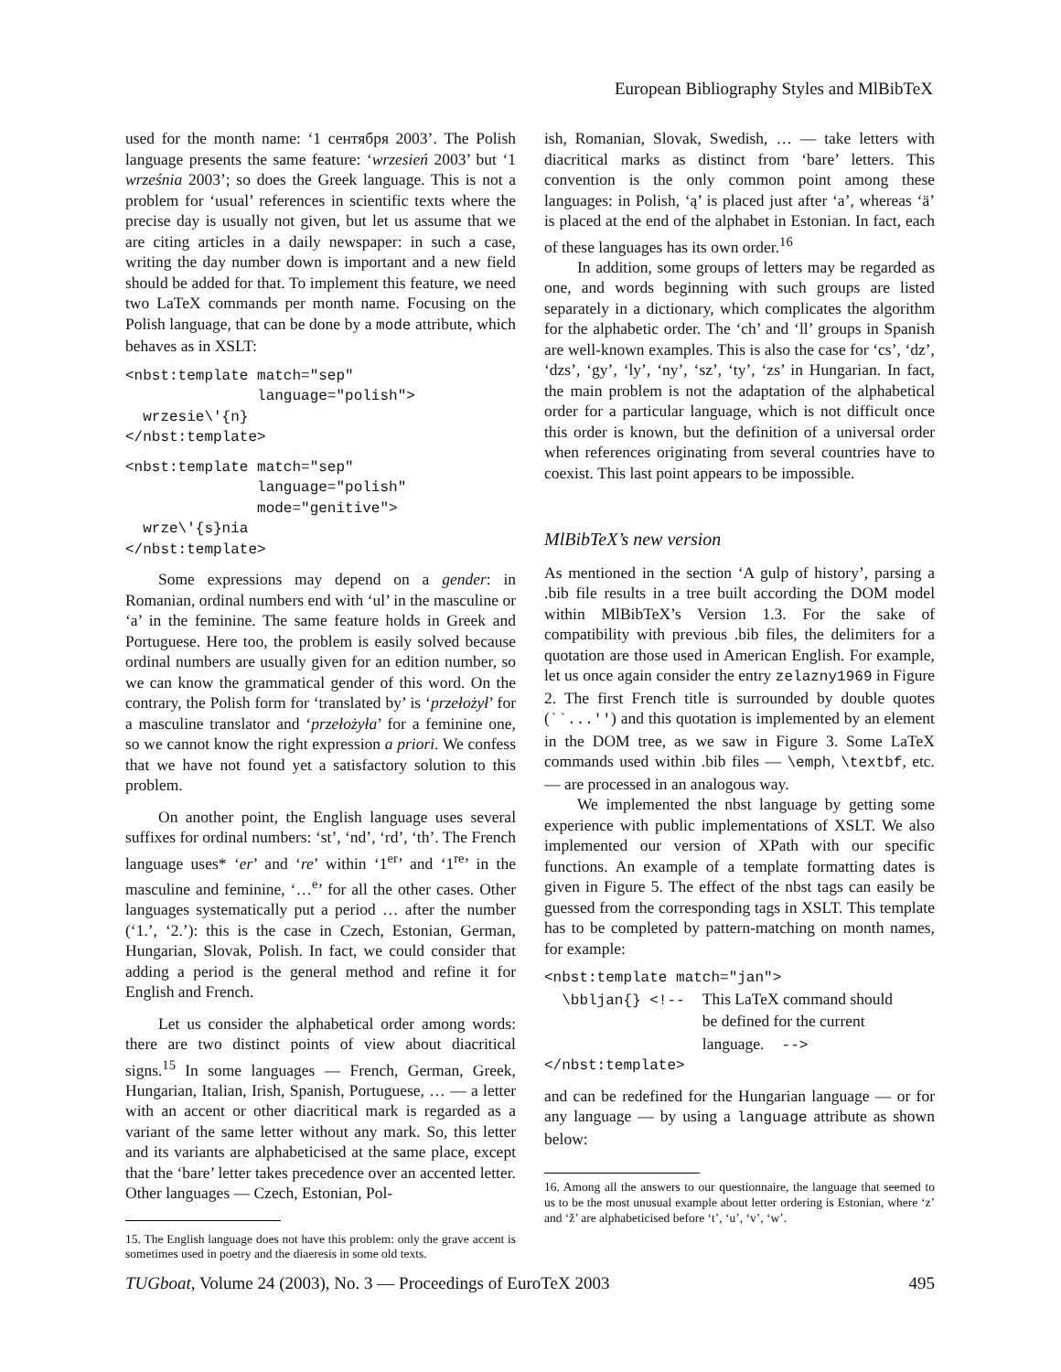European Bibliography Styles and MlBibTeX
used for the month name: ‘1 сентября 2003’. The Polish language presents the same feature: ‘wrzesień 2003’ but ‘1 września 2003’; so does the Greek language. This is not a problem for ‘usual’ references in scientific texts where the precise day is usually not given, but let us assume that we are citing articles in a daily newspaper: in such a case, writing the day number down is important and a new field should be added for that. To implement this feature, we need two LaTeX commands per month name. Focusing on the Polish language, that can be done by a mode attribute, which behaves as in XSLT:
<nbst:template match="sep"
               language="polish">
  wrzesie\'{n}
</nbst:template>
<nbst:template match="sep"
               language="polish"
               mode="genitive">
  wrze\'{s}nia
</nbst:template>
Some expressions may depend on a gender: in Romanian, ordinal numbers end with ‘ul’ in the masculine or ‘a’ in the feminine. The same feature holds in Greek and Portuguese. Here too, the problem is easily solved because ordinal numbers are usually given for an edition number, so we can know the grammatical gender of this word. On the contrary, the Polish form for ‘translated by’ is ‘przełożył’ for a masculine translator and ‘przełożyła’ for a feminine one, so we cannot know the right expression a priori. We confess that we have not found yet a satisfactory solution to this problem.
On another point, the English language uses several suffixes for ordinal numbers: ‘st’, ‘nd’, ‘rd’, ‘th’. The French language uses* ‘er’ and ‘re’ within ‘1<sup>er</sup>’ and ‘1<sup>re</sup>’ in the masculine and feminine, ‘…<sup>e</sup>’ for all the other cases. Other languages systematically put a period … after the number (‘1.’, ‘2.’): this is the case in Czech, Estonian, German, Hungarian, Slovak, Polish. In fact, we could consider that adding a period is the general method and refine it for English and French.
Let us consider the alphabetical order among words: there are two distinct points of view about diacritical signs.<sup>15</sup> In some languages — French, German, Greek, Hungarian, Italian, Irish, Spanish, Portuguese, … — a letter with an accent or other diacritical mark is regarded as a variant of the same letter without any mark. So, this letter and its variants are alphabeticised at the same place, except that the ‘bare’ letter takes precedence over an accented letter. Other languages — Czech, Estonian, Pol-
15. The English language does not have this problem: only the grave accent is sometimes used in poetry and the diaeresis in some old texts.
ish, Romanian, Slovak, Swedish, … — take letters with diacritical marks as distinct from ‘bare’ letters. This convention is the only common point among these languages: in Polish, ‘ą’ is placed just after ‘a’, whereas ‘ä’ is placed at the end of the alphabet in Estonian. In fact, each of these languages has its own order.<sup>16</sup>
In addition, some groups of letters may be regarded as one, and words beginning with such groups are listed separately in a dictionary, which complicates the algorithm for the alphabetic order. The ‘ch’ and ‘ll’ groups in Spanish are well-known examples. This is also the case for ‘cs’, ‘dz’, ‘dzs’, ‘gy’, ‘ly’, ‘ny’, ‘sz’, ‘ty’, ‘zs’ in Hungarian. In fact, the main problem is not the adaptation of the alphabetical order for a particular language, which is not difficult once this order is known, but the definition of a universal order when references originating from several countries have to coexist. This last point appears to be impossible.
MlBibTeX’s new version
As mentioned in the section ‘A gulp of history’, parsing a .bib file results in a tree built according the DOM model within MlBibTeX’s Version 1.3. For the sake of compatibility with previous .bib files, the delimiters for a quotation are those used in American English. For example, let us once again consider the entry zelazny1969 in Figure 2. The first French title is surrounded by double quotes (``...'') and this quotation is implemented by an element in the DOM tree, as we saw in Figure 3. Some LaTeX commands used within .bib files — \emph, \textbf, etc. — are processed in an analogous way.
We implemented the nbst language by getting some experience with public implementations of XSLT. We also implemented our version of XPath with our specific functions. An example of a template formatting dates is given in Figure 5. The effect of the nbst tags can easily be guessed from the corresponding tags in XSLT. This template has to be completed by pattern-matching on month names, for example:
<nbst:template match="jan">
  \bbljan{} <!--  This LaTeX command should
                  be defined for the current
                  language.  -->
</nbst:template>
and can be redefined for the Hungarian language — or for any language — by using a language attribute as shown below:
16. Among all the answers to our questionnaire, the language that seemed to us to be the most unusual example about letter ordering is Estonian, where ‘z’ and ‘ž’ are alphabeticised before ‘t’, ‘u’, ‘v’, ‘w’.
TUGboat, Volume 24 (2003), No. 3 — Proceedings of EuroTeX 2003 495